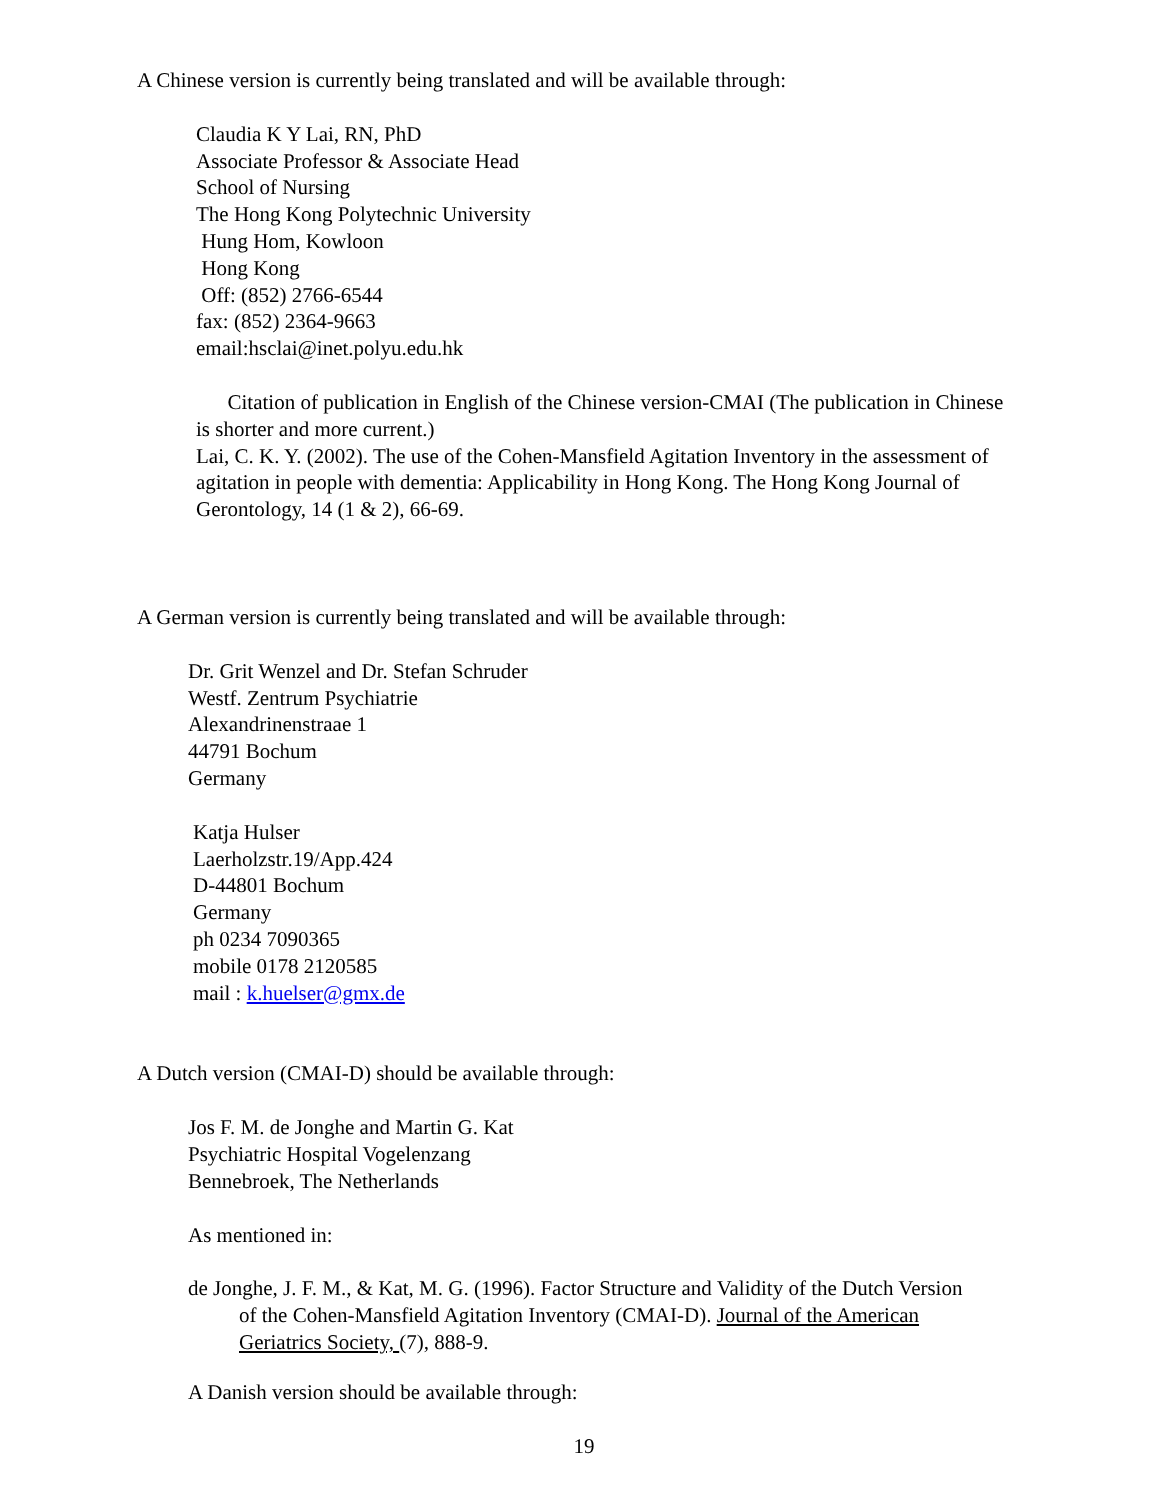A Chinese version is currently being translated and will be available through:
Claudia K Y Lai, RN, PhD
Associate Professor & Associate Head
School of Nursing
The Hong Kong Polytechnic University
Hung Hom, Kowloon
Hong Kong
Off: (852) 2766-6544
fax: (852) 2364-9663
email:hsclai@inet.polyu.edu.hk
Citation of publication in English of the Chinese version-CMAI (The publication in Chinese is shorter and more current.)
Lai, C. K. Y. (2002). The use of the Cohen-Mansfield Agitation Inventory in the assessment of agitation in people with dementia: Applicability in Hong Kong. The Hong Kong Journal of Gerontology, 14 (1 & 2), 66-69.
A German version is currently being translated and will be available through:
Dr. Grit Wenzel and Dr. Stefan Schruder
Westf. Zentrum Psychiatrie
Alexandrinenstraae 1
44791 Bochum
Germany
Katja Hulser
Laerholzstr.19/App.424
D-44801 Bochum
Germany
ph 0234 7090365
mobile 0178 2120585
mail : k.huelser@gmx.de
A Dutch version (CMAI-D) should be available through:
Jos F. M. de Jonghe and Martin G. Kat
Psychiatric Hospital Vogelenzang
Bennebroek, The Netherlands
As mentioned in:
de Jonghe, J. F. M., & Kat, M. G. (1996). Factor Structure and Validity of the Dutch Version of the Cohen-Mansfield Agitation Inventory (CMAI-D). Journal of the American Geriatrics Society, (7), 888-9.
A Danish version should be available through:
19